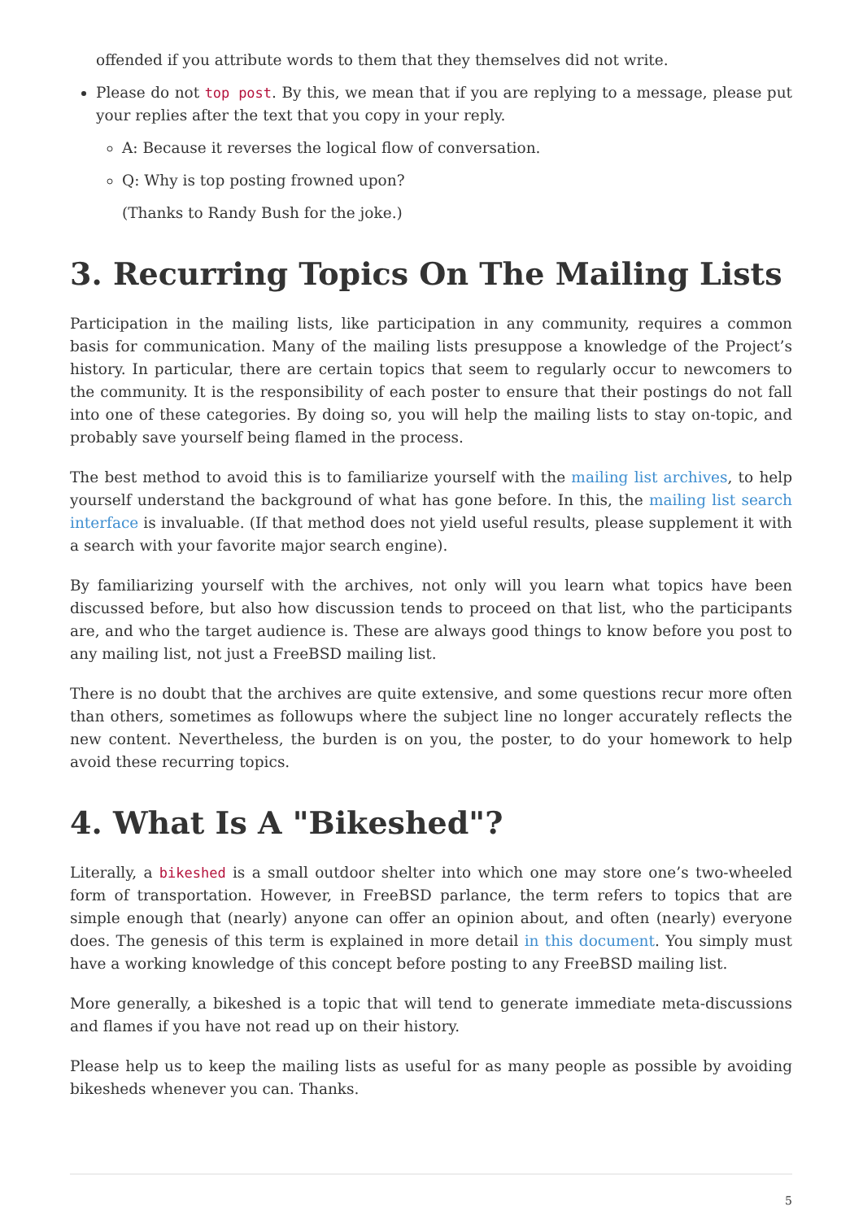offended if you attribute words to them that they themselves did not write.
Please do not top post. By this, we mean that if you are replying to a message, please put your replies after the text that you copy in your reply.
A: Because it reverses the logical flow of conversation.
Q: Why is top posting frowned upon?
(Thanks to Randy Bush for the joke.)
3. Recurring Topics On The Mailing Lists
Participation in the mailing lists, like participation in any community, requires a common basis for communication. Many of the mailing lists presuppose a knowledge of the Project’s history. In particular, there are certain topics that seem to regularly occur to newcomers to the community. It is the responsibility of each poster to ensure that their postings do not fall into one of these categories. By doing so, you will help the mailing lists to stay on-topic, and probably save yourself being flamed in the process.
The best method to avoid this is to familiarize yourself with the mailing list archives, to help yourself understand the background of what has gone before. In this, the mailing list search interface is invaluable. (If that method does not yield useful results, please supplement it with a search with your favorite major search engine).
By familiarizing yourself with the archives, not only will you learn what topics have been discussed before, but also how discussion tends to proceed on that list, who the participants are, and who the target audience is. These are always good things to know before you post to any mailing list, not just a FreeBSD mailing list.
There is no doubt that the archives are quite extensive, and some questions recur more often than others, sometimes as followups where the subject line no longer accurately reflects the new content. Nevertheless, the burden is on you, the poster, to do your homework to help avoid these recurring topics.
4. What Is A "Bikeshed"?
Literally, a bikeshed is a small outdoor shelter into which one may store one’s two-wheeled form of transportation. However, in FreeBSD parlance, the term refers to topics that are simple enough that (nearly) anyone can offer an opinion about, and often (nearly) everyone does. The genesis of this term is explained in more detail in this document. You simply must have a working knowledge of this concept before posting to any FreeBSD mailing list.
More generally, a bikeshed is a topic that will tend to generate immediate meta-discussions and flames if you have not read up on their history.
Please help us to keep the mailing lists as useful for as many people as possible by avoiding bikesheds whenever you can. Thanks.
5